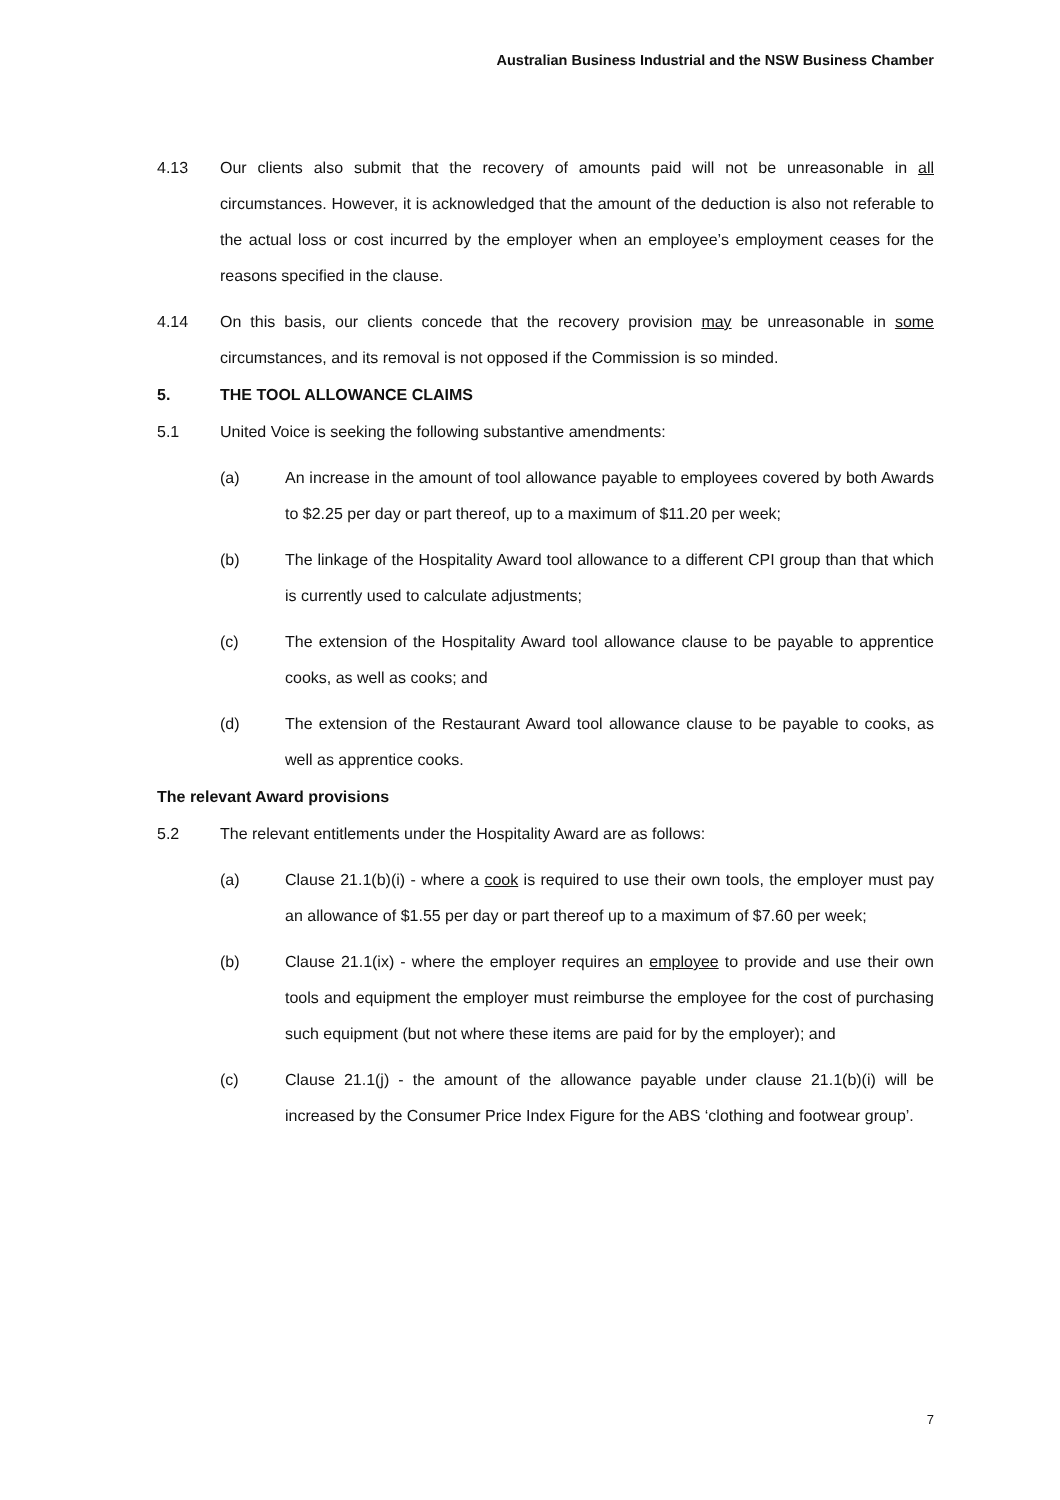Australian Business Industrial and the NSW Business Chamber
4.13 Our clients also submit that the recovery of amounts paid will not be unreasonable in all circumstances. However, it is acknowledged that the amount of the deduction is also not referable to the actual loss or cost incurred by the employer when an employee’s employment ceases for the reasons specified in the clause.
4.14 On this basis, our clients concede that the recovery provision may be unreasonable in some circumstances, and its removal is not opposed if the Commission is so minded.
5. THE TOOL ALLOWANCE CLAIMS
5.1 United Voice is seeking the following substantive amendments:
(a) An increase in the amount of tool allowance payable to employees covered by both Awards to $2.25 per day or part thereof, up to a maximum of $11.20 per week;
(b) The linkage of the Hospitality Award tool allowance to a different CPI group than that which is currently used to calculate adjustments;
(c) The extension of the Hospitality Award tool allowance clause to be payable to apprentice cooks, as well as cooks; and
(d) The extension of the Restaurant Award tool allowance clause to be payable to cooks, as well as apprentice cooks.
The relevant Award provisions
5.2 The relevant entitlements under the Hospitality Award are as follows:
(a) Clause 21.1(b)(i) - where a cook is required to use their own tools, the employer must pay an allowance of $1.55 per day or part thereof up to a maximum of $7.60 per week;
(b) Clause 21.1(ix) - where the employer requires an employee to provide and use their own tools and equipment the employer must reimburse the employee for the cost of purchasing such equipment (but not where these items are paid for by the employer); and
(c) Clause 21.1(j) - the amount of the allowance payable under clause 21.1(b)(i) will be increased by the Consumer Price Index Figure for the ABS ‘clothing and footwear group’.
7